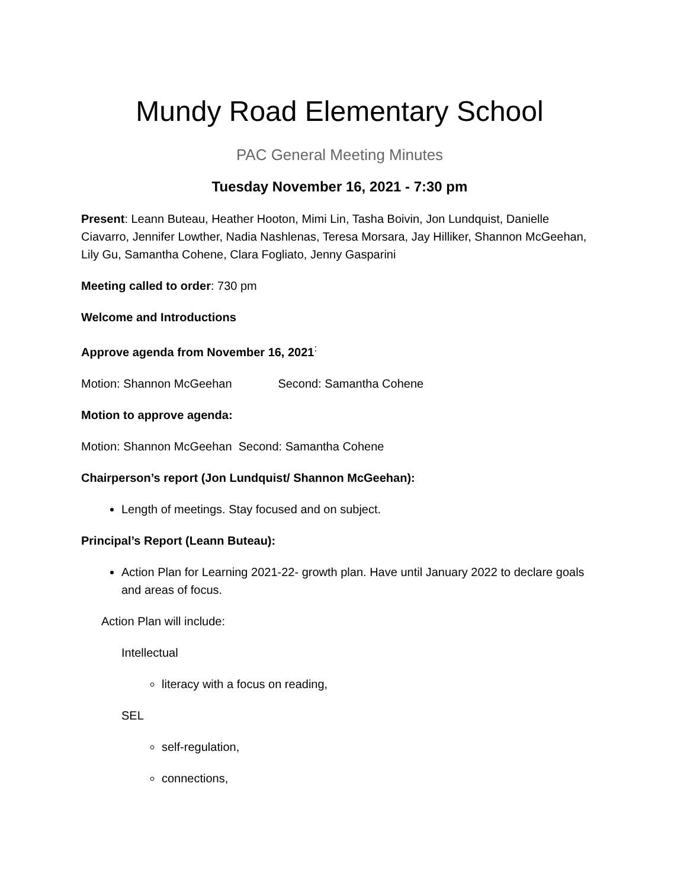Mundy Road Elementary School
PAC General Meeting Minutes
Tuesday November 16, 2021 - 7:30 pm
Present: Leann Buteau, Heather Hooton, Mimi Lin, Tasha Boivin, Jon Lundquist, Danielle Ciavarro, Jennifer Lowther, Nadia Nashlenas, Teresa Morsara, Jay Hilliker, Shannon McGeehan, Lily Gu, Samantha Cohene, Clara Fogliato, Jenny Gasparini
Meeting called to order: 730 pm
Welcome and Introductions
Approve agenda from November 16, 2021<sup>:</sup>
Motion: Shannon McGeehan Second: Samantha Cohene
Motion to approve agenda:
Motion: Shannon McGeehan Second: Samantha Cohene
Chairperson’s report (Jon Lundquist/ Shannon McGeehan):
Length of meetings. Stay focused and on subject.
Principal’s Report (Leann Buteau):
Action Plan for Learning 2021-22- growth plan. Have until January 2022 to declare goals and areas of focus.
Action Plan will include:
Intellectual
literacy with a focus on reading,
SEL
self-regulation,
connections,